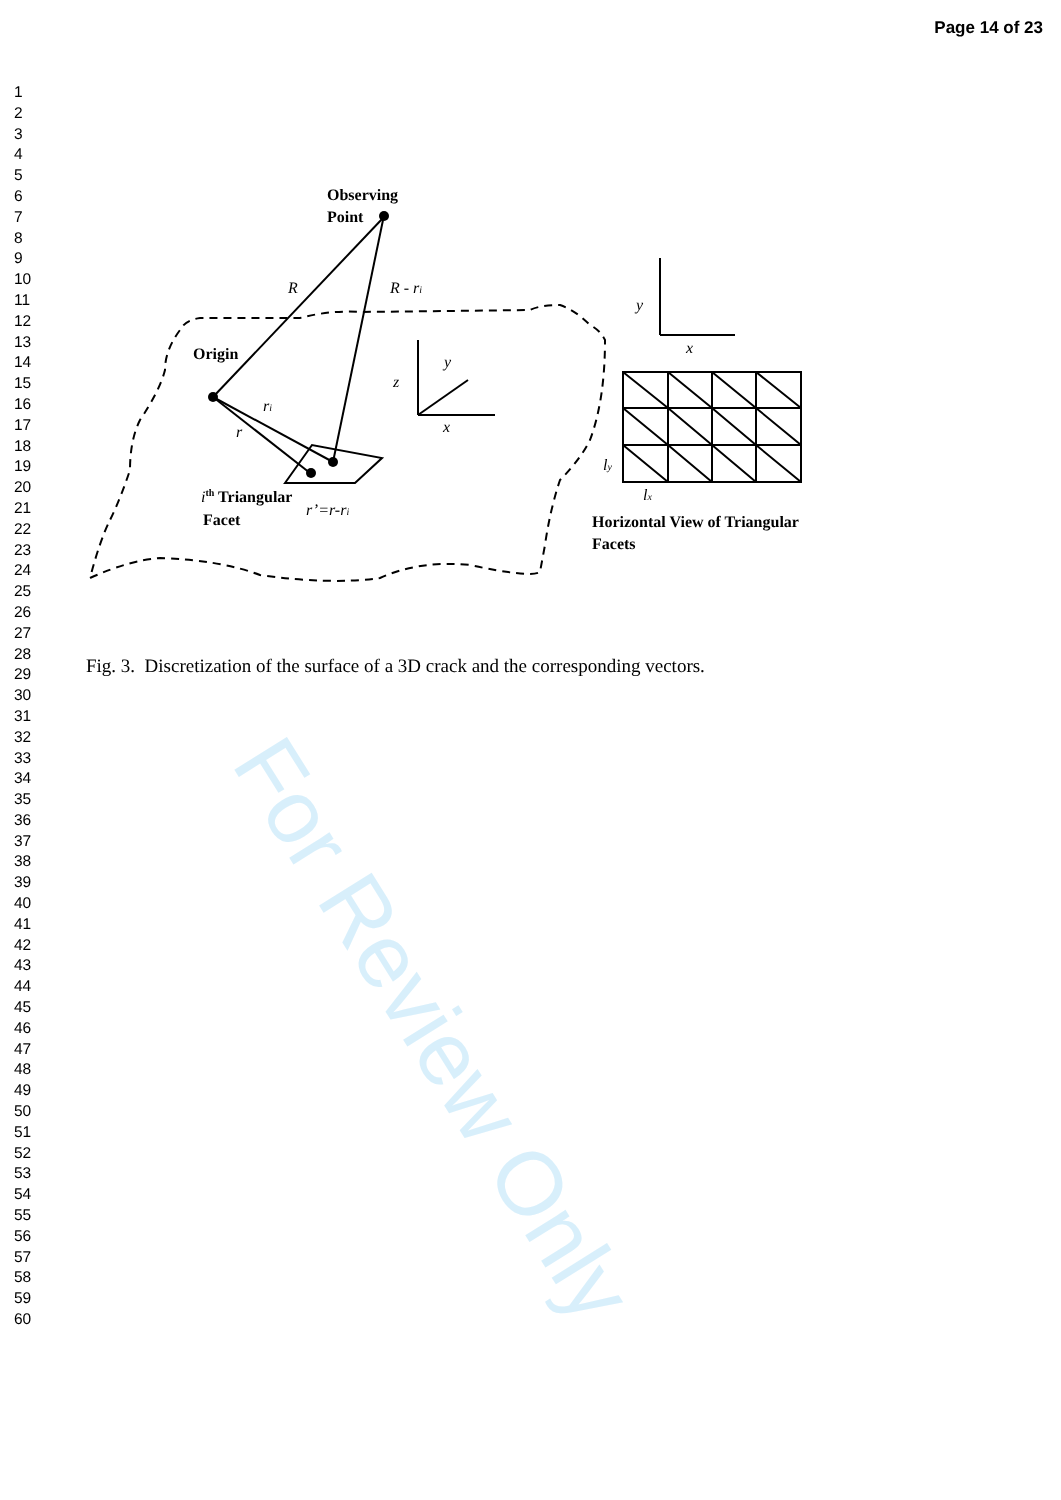Page 14 of 23
1
2
3
4
5
6
7
8
9
10
11
12
13
14
15
16
17
18
19
20
21
22
23
24
25
26
27
28
29
30
31
32
33
34
35
36
37
38
39
40
41
42
43
44
45
46
47
48
49
50
51
52
53
54
55
56
57
58
59
60
Observing
Point
Origin
ith Triangular
Facet
Horizontal View of Triangular
Facets
R
R - ri
ri
r
r’=r-ri
z
y
x
y
x
ly
lx
Fig. 3. Discretization of the surface of a 3D crack and the corresponding vectors.
For Review Only